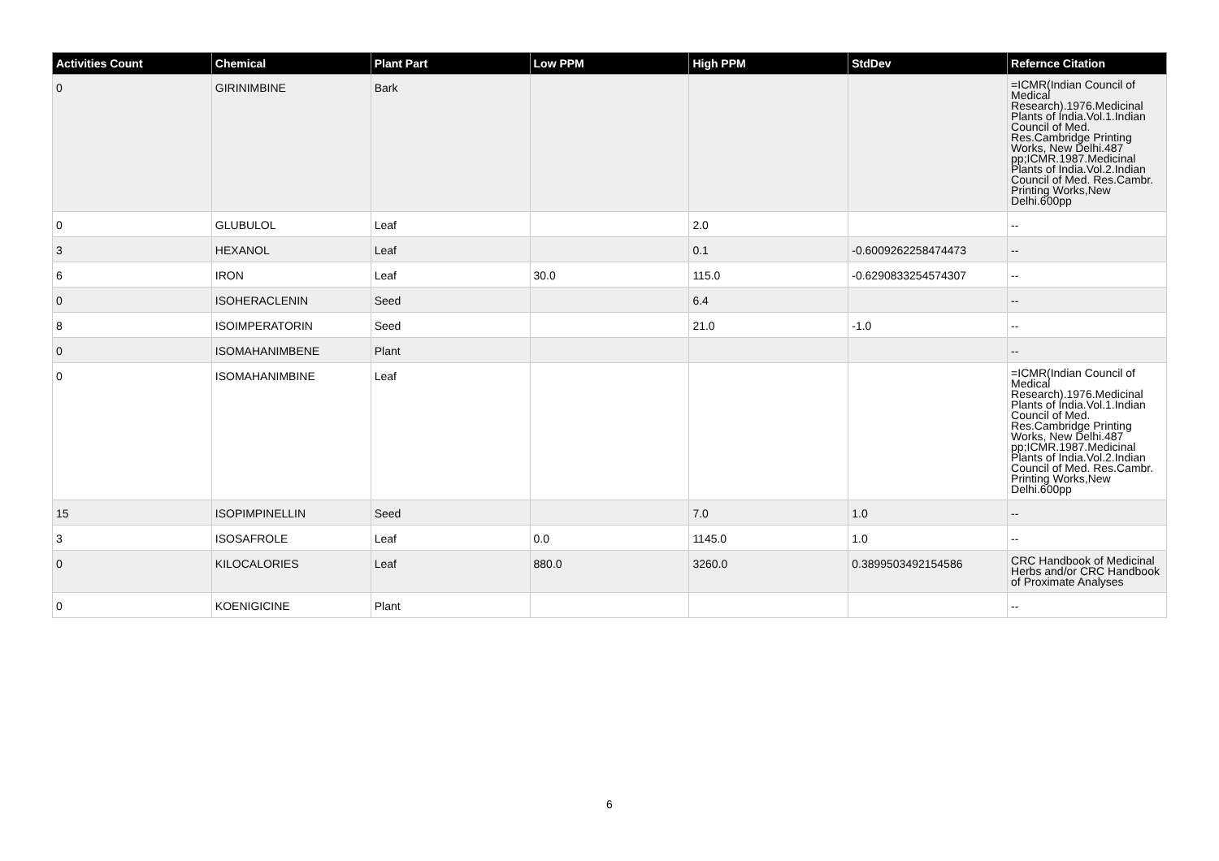| Activities Count | Chemical | Plant Part | Low PPM | High PPM | StdDev | Refernce Citation |
| --- | --- | --- | --- | --- | --- | --- |
| 0 | GIRINIMBINE | Bark | | | | =ICMR(Indian Council of Medical Research).1976.Medicinal Plants of India.Vol.1.Indian Council of Med. Res.Cambridge Printing Works, New Delhi.487 pp;ICMR.1987.Medicinal Plants of India.Vol.2.Indian Council of Med. Res.Cambr. Printing Works,New Delhi.600pp |
| 0 | GLUBULOL | Leaf | | 2.0 | | -- |
| 3 | HEXANOL | Leaf | | 0.1 | -0.6009262258474473 | -- |
| 6 | IRON | Leaf | 30.0 | 115.0 | -0.6290833254574307 | -- |
| 0 | ISOHERACLENIN | Seed | | 6.4 | | -- |
| 8 | ISOIMPERATORIN | Seed | | 21.0 | -1.0 | -- |
| 0 | ISOMAHANIMBENE | Plant | | | | -- |
| 0 | ISOMAHANIMBINE | Leaf | | | | =ICMR(Indian Council of Medical Research).1976.Medicinal Plants of India.Vol.1.Indian Council of Med. Res.Cambridge Printing Works, New Delhi.487 pp;ICMR.1987.Medicinal Plants of India.Vol.2.Indian Council of Med. Res.Cambr. Printing Works,New Delhi.600pp |
| 15 | ISOPIMPINELLIN | Seed | | 7.0 | 1.0 | -- |
| 3 | ISOSAFROLE | Leaf | 0.0 | 1145.0 | 1.0 | -- |
| 0 | KILOCALORIES | Leaf | 880.0 | 3260.0 | 0.3899503492154586 | CRC Handbook of Medicinal Herbs and/or CRC Handbook of Proximate Analyses |
| 0 | KOENIGICINE | Plant | | | | -- |
6